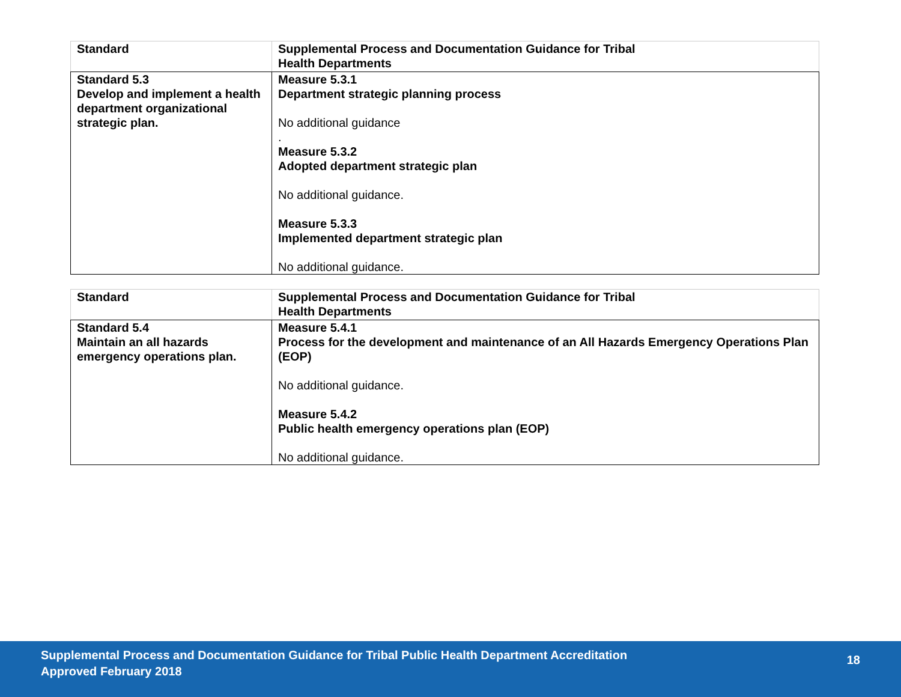| Standard | Supplemental Process and Documentation Guidance for Tribal Health Departments |
| --- | --- |
| Standard 5.3 Develop and implement a health department organizational strategic plan. | Measure 5.3.1 Department strategic planning process No additional guidance . Measure 5.3.2 Adopted department strategic plan No additional guidance. Measure 5.3.3 Implemented department strategic plan No additional guidance. |
| Standard | Supplemental Process and Documentation Guidance for Tribal Health Departments |
| --- | --- |
| Standard 5.4 Maintain an all hazards emergency operations plan. | Measure 5.4.1 Process for the development and maintenance of an All Hazards Emergency Operations Plan (EOP) No additional guidance. Measure 5.4.2 Public health emergency operations plan (EOP) No additional guidance. |
Supplemental Process and Documentation Guidance for Tribal Public Health Department Accreditation
Approved February 2018
18